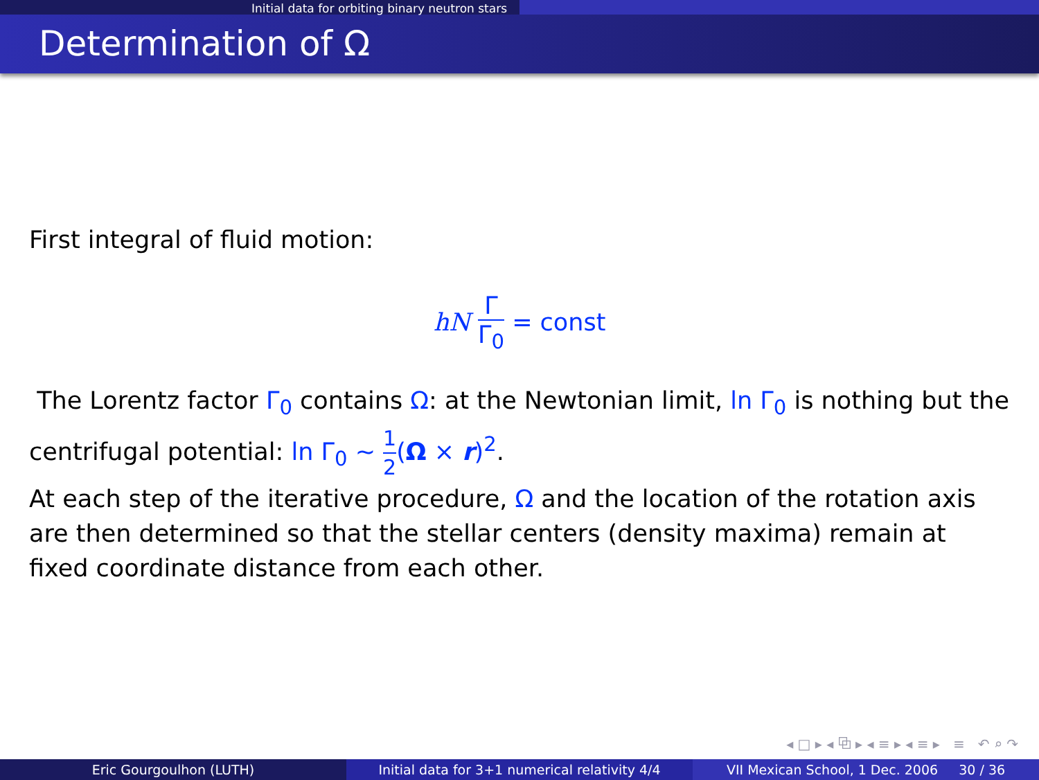Initial data for orbiting binary neutron stars
Determination of Ω
First integral of fluid motion:
hN Γ Γ<sub>0</sub> = const
The Lorentz factor Γ<sub>0</sub> contains Ω: at the Newtonian limit, ln Γ<sub>0</sub> is nothing but the centrifugal potential: ln Γ<sub>0</sub> ∼ 1 2(Ω × r)<sup>2</sup>.
At each step of the iterative procedure, Ω and the location of the rotation axis are then determined so that the stellar centers (density maxima) remain at fixed coordinate distance from each other.
◂ □ ▸ ◂ ⧉ ▸ ◂ ≡ ▸ ◂ ≡ ▸ ≡ ↶ ⌕ ↷
Eric Gourgoulhon (LUTH) Initial data for 3+1 numerical relativity 4/4
VII Mexican School, 1 Dec. 2006 30 / 36